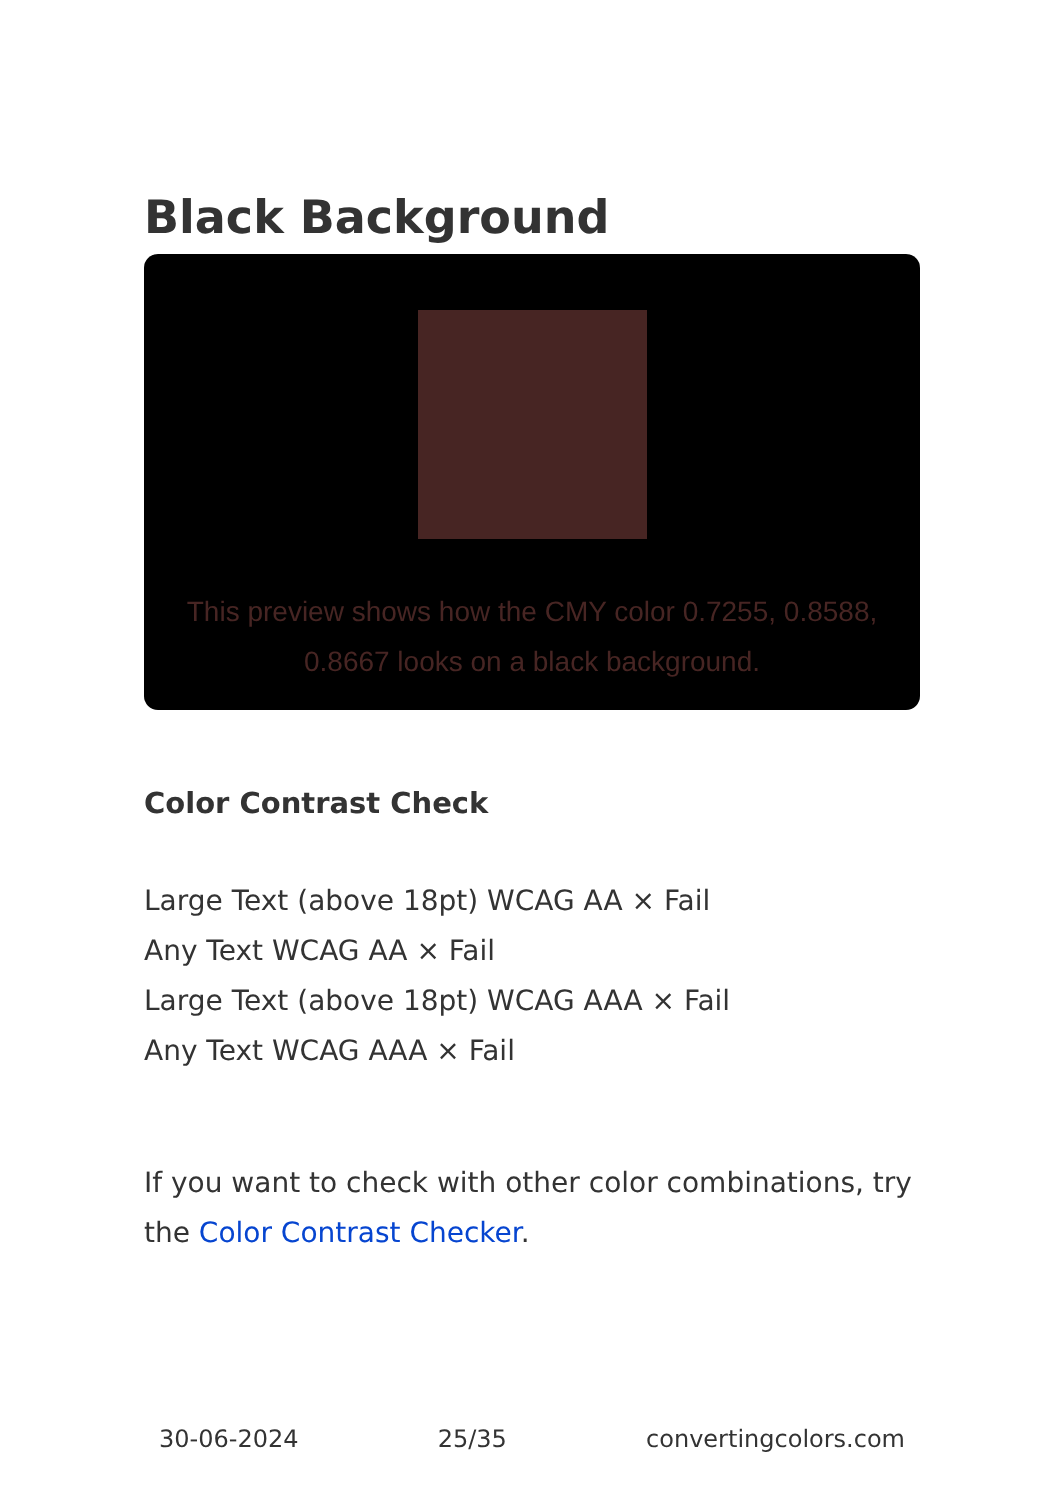Black Background
This preview shows how the CMY color 0.7255, 0.8588, 0.8667 looks on a black background.
Color Contrast Check
Large Text (above 18pt) WCAG AA × Fail
Any Text WCAG AA × Fail
Large Text (above 18pt) WCAG AAA × Fail
Any Text WCAG AAA × Fail
If you want to check with other color combinations, try the Color Contrast Checker.
30-06-2024 25/35 convertingcolors.com